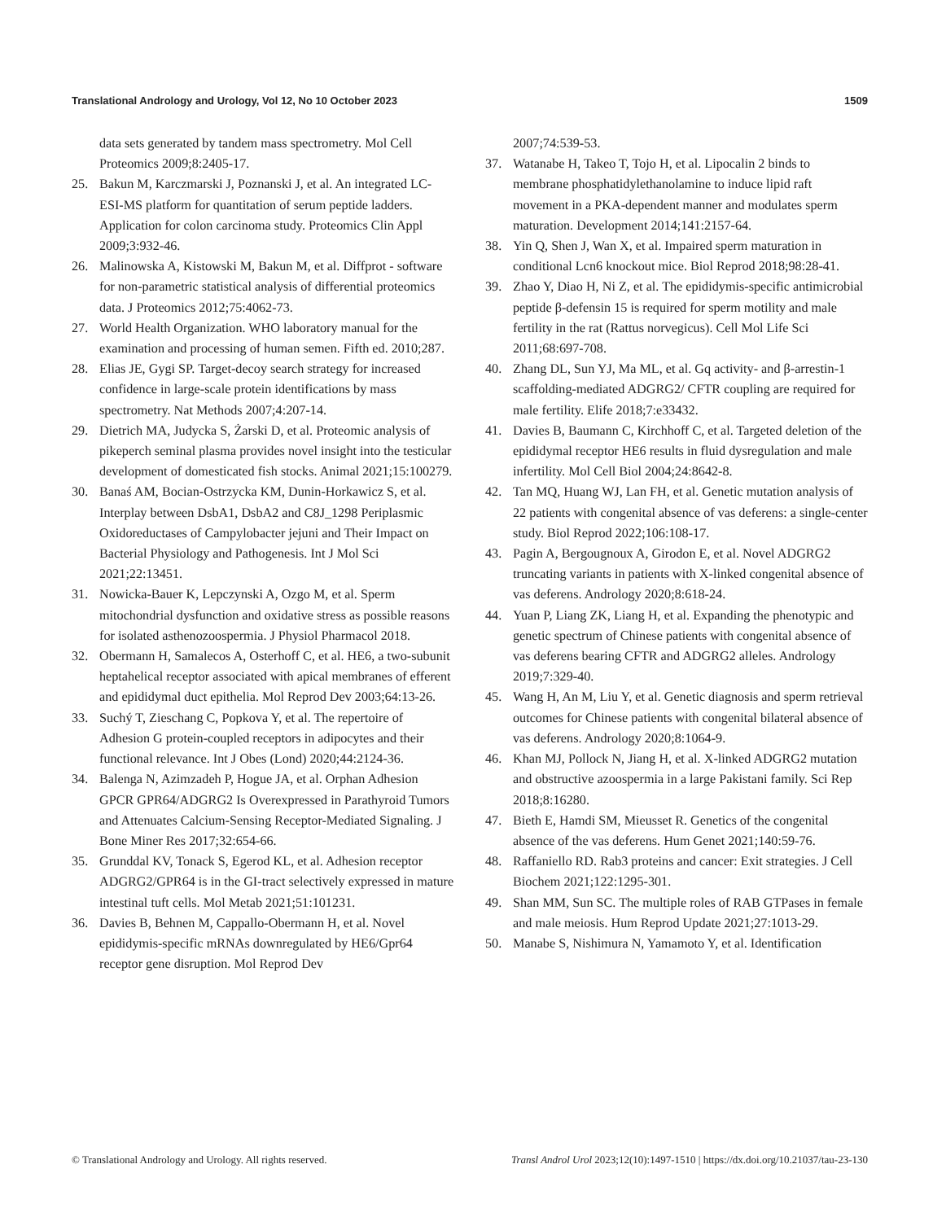Translational Andrology and Urology, Vol 12, No 10 October 2023 1509
data sets generated by tandem mass spectrometry. Mol Cell Proteomics 2009;8:2405-17.
25. Bakun M, Karczmarski J, Poznanski J, et al. An integrated LC-ESI-MS platform for quantitation of serum peptide ladders. Application for colon carcinoma study. Proteomics Clin Appl 2009;3:932-46.
26. Malinowska A, Kistowski M, Bakun M, et al. Diffprot - software for non-parametric statistical analysis of differential proteomics data. J Proteomics 2012;75:4062-73.
27. World Health Organization. WHO laboratory manual for the examination and processing of human semen. Fifth ed. 2010;287.
28. Elias JE, Gygi SP. Target-decoy search strategy for increased confidence in large-scale protein identifications by mass spectrometry. Nat Methods 2007;4:207-14.
29. Dietrich MA, Judycka S, Żarski D, et al. Proteomic analysis of pikeperch seminal plasma provides novel insight into the testicular development of domesticated fish stocks. Animal 2021;15:100279.
30. Banaś AM, Bocian-Ostrzycka KM, Dunin-Horkawicz S, et al. Interplay between DsbA1, DsbA2 and C8J_1298 Periplasmic Oxidoreductases of Campylobacter jejuni and Their Impact on Bacterial Physiology and Pathogenesis. Int J Mol Sci 2021;22:13451.
31. Nowicka-Bauer K, Lepczynski A, Ozgo M, et al. Sperm mitochondrial dysfunction and oxidative stress as possible reasons for isolated asthenozoospermia. J Physiol Pharmacol 2018.
32. Obermann H, Samalecos A, Osterhoff C, et al. HE6, a two-subunit heptahelical receptor associated with apical membranes of efferent and epididymal duct epithelia. Mol Reprod Dev 2003;64:13-26.
33. Suchý T, Zieschang C, Popkova Y, et al. The repertoire of Adhesion G protein-coupled receptors in adipocytes and their functional relevance. Int J Obes (Lond) 2020;44:2124-36.
34. Balenga N, Azimzadeh P, Hogue JA, et al. Orphan Adhesion GPCR GPR64/ADGRG2 Is Overexpressed in Parathyroid Tumors and Attenuates Calcium-Sensing Receptor-Mediated Signaling. J Bone Miner Res 2017;32:654-66.
35. Grunddal KV, Tonack S, Egerod KL, et al. Adhesion receptor ADGRG2/GPR64 is in the GI-tract selectively expressed in mature intestinal tuft cells. Mol Metab 2021;51:101231.
36. Davies B, Behnen M, Cappallo-Obermann H, et al. Novel epididymis-specific mRNAs downregulated by HE6/Gpr64 receptor gene disruption. Mol Reprod Dev
2007;74:539-53.
37. Watanabe H, Takeo T, Tojo H, et al. Lipocalin 2 binds to membrane phosphatidylethanolamine to induce lipid raft movement in a PKA-dependent manner and modulates sperm maturation. Development 2014;141:2157-64.
38. Yin Q, Shen J, Wan X, et al. Impaired sperm maturation in conditional Lcn6 knockout mice. Biol Reprod 2018;98:28-41.
39. Zhao Y, Diao H, Ni Z, et al. The epididymis-specific antimicrobial peptide β-defensin 15 is required for sperm motility and male fertility in the rat (Rattus norvegicus). Cell Mol Life Sci 2011;68:697-708.
40. Zhang DL, Sun YJ, Ma ML, et al. Gq activity- and β-arrestin-1 scaffolding-mediated ADGRG2/ CFTR coupling are required for male fertility. Elife 2018;7:e33432.
41. Davies B, Baumann C, Kirchhoff C, et al. Targeted deletion of the epididymal receptor HE6 results in fluid dysregulation and male infertility. Mol Cell Biol 2004;24:8642-8.
42. Tan MQ, Huang WJ, Lan FH, et al. Genetic mutation analysis of 22 patients with congenital absence of vas deferens: a single-center study. Biol Reprod 2022;106:108-17.
43. Pagin A, Bergougnoux A, Girodon E, et al. Novel ADGRG2 truncating variants in patients with X-linked congenital absence of vas deferens. Andrology 2020;8:618-24.
44. Yuan P, Liang ZK, Liang H, et al. Expanding the phenotypic and genetic spectrum of Chinese patients with congenital absence of vas deferens bearing CFTR and ADGRG2 alleles. Andrology 2019;7:329-40.
45. Wang H, An M, Liu Y, et al. Genetic diagnosis and sperm retrieval outcomes for Chinese patients with congenital bilateral absence of vas deferens. Andrology 2020;8:1064-9.
46. Khan MJ, Pollock N, Jiang H, et al. X-linked ADGRG2 mutation and obstructive azoospermia in a large Pakistani family. Sci Rep 2018;8:16280.
47. Bieth E, Hamdi SM, Mieusset R. Genetics of the congenital absence of the vas deferens. Hum Genet 2021;140:59-76.
48. Raffaniello RD. Rab3 proteins and cancer: Exit strategies. J Cell Biochem 2021;122:1295-301.
49. Shan MM, Sun SC. The multiple roles of RAB GTPases in female and male meiosis. Hum Reprod Update 2021;27:1013-29.
50. Manabe S, Nishimura N, Yamamoto Y, et al. Identification
© Translational Andrology and Urology. All rights reserved. Transl Androl Urol 2023;12(10):1497-1510 | https://dx.doi.org/10.21037/tau-23-130